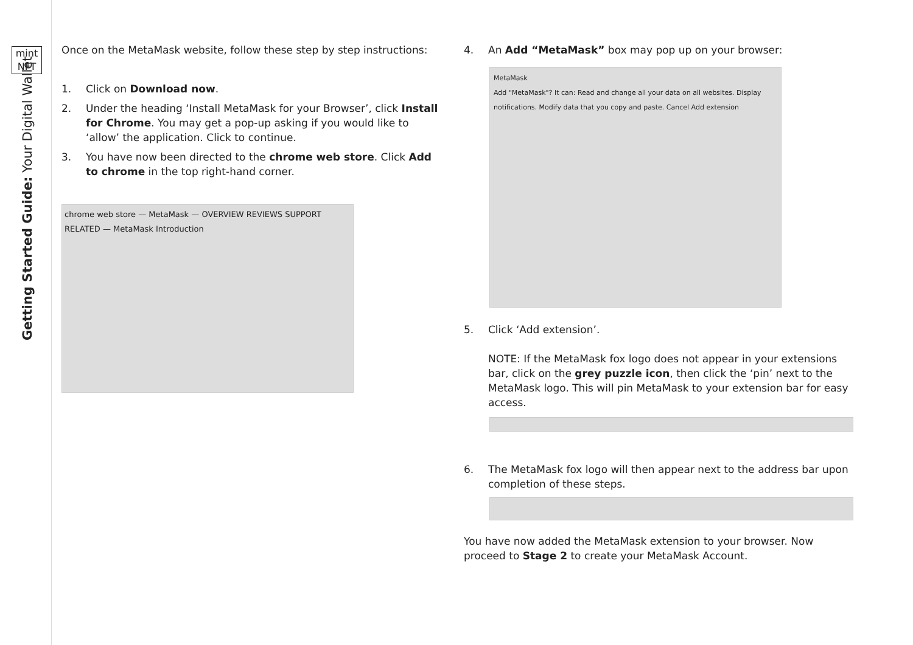mint
NFT
Getting Started Guide: Your Digital Wallet
Once on the MetaMask website, follow these step by step instructions:
1. Click on Download now.
2. Under the heading ‘Install MetaMask for your Browser’, click Install for Chrome. You may get a pop-up asking if you would like to ‘allow’ the application. Click to continue.
3. You have now been directed to the chrome web store. Click Add to chrome in the top right-hand corner.
chrome web store — MetaMask — OVERVIEW REVIEWS SUPPORT RELATED — MetaMask Introduction
4. An Add “MetaMask” box may pop up on your browser:
MetaMask
Add "MetaMask"? It can: Read and change all your data on all websites. Display notifications. Modify data that you copy and paste. Cancel Add extension
5. Click ‘Add extension’.
NOTE: If the MetaMask fox logo does not appear in your extensions bar, click on the grey puzzle icon, then click the ‘pin’ next to the MetaMask logo. This will pin MetaMask to your extension bar for easy access.
6. The MetaMask fox logo will then appear next to the address bar upon completion of these steps.
You have now added the MetaMask extension to your browser. Now proceed to Stage 2 to create your MetaMask Account.